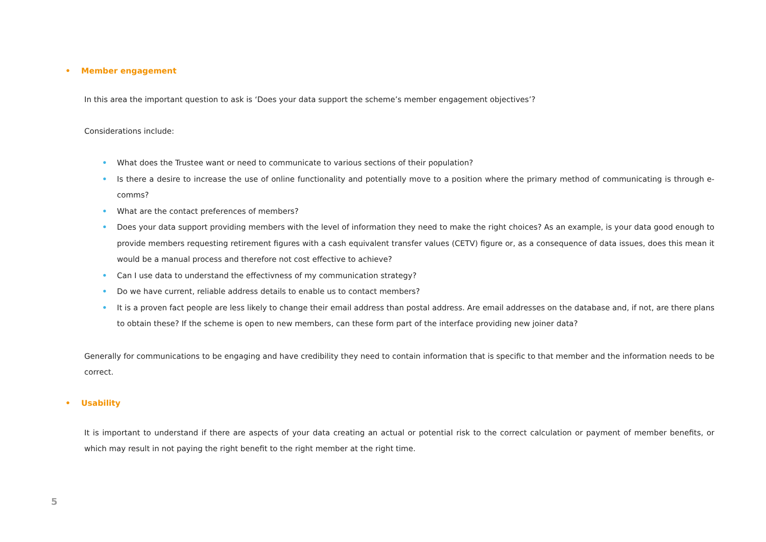• Member engagement
In this area the important question to ask is ‘Does your data support the scheme’s member engagement objectives’?
Considerations include:
• What does the Trustee want or need to communicate to various sections of their population?
• Is there a desire to increase the use of online functionality and potentially move to a position where the primary method of communicating is through e-comms?
• What are the contact preferences of members?
• Does your data support providing members with the level of information they need to make the right choices? As an example, is your data good enough to provide members requesting retirement figures with a cash equivalent transfer values (CETV) figure or, as a consequence of data issues, does this mean it would be a manual process and therefore not cost effective to achieve?
• Can I use data to understand the effectivness of my communication strategy?
• Do we have current, reliable address details to enable us to contact members?
• It is a proven fact people are less likely to change their email address than postal address. Are email addresses on the database and, if not, are there plans to obtain these? If the scheme is open to new members, can these form part of the interface providing new joiner data?
Generally for communications to be engaging and have credibility they need to contain information that is specific to that member and the information needs to be correct.
• Usability
It is important to understand if there are aspects of your data creating an actual or potential risk to the correct calculation or payment of member benefits, or which may result in not paying the right benefit to the right member at the right time.
5